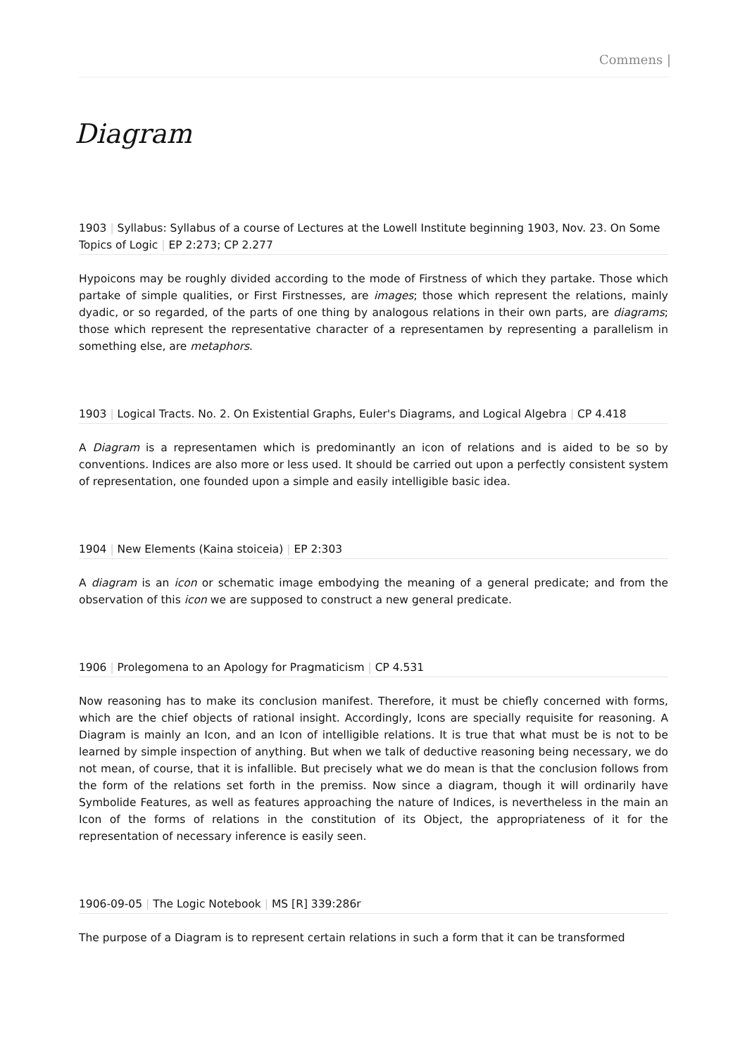Commens |
Diagram
1903 | Syllabus: Syllabus of a course of Lectures at the Lowell Institute beginning 1903, Nov. 23. On Some Topics of Logic | EP 2:273; CP 2.277
Hypoicons may be roughly divided according to the mode of Firstness of which they partake. Those which partake of simple qualities, or First Firstnesses, are images; those which represent the relations, mainly dyadic, or so regarded, of the parts of one thing by analogous relations in their own parts, are diagrams; those which represent the representative character of a representamen by representing a parallelism in something else, are metaphors.
1903 | Logical Tracts. No. 2. On Existential Graphs, Euler's Diagrams, and Logical Algebra | CP 4.418
A Diagram is a representamen which is predominantly an icon of relations and is aided to be so by conventions. Indices are also more or less used. It should be carried out upon a perfectly consistent system of representation, one founded upon a simple and easily intelligible basic idea.
1904 | New Elements (Kaina stoiceia) | EP 2:303
A diagram is an icon or schematic image embodying the meaning of a general predicate; and from the observation of this icon we are supposed to construct a new general predicate.
1906 | Prolegomena to an Apology for Pragmaticism | CP 4.531
Now reasoning has to make its conclusion manifest. Therefore, it must be chiefly concerned with forms, which are the chief objects of rational insight. Accordingly, Icons are specially requisite for reasoning. A Diagram is mainly an Icon, and an Icon of intelligible relations. It is true that what must be is not to be learned by simple inspection of anything. But when we talk of deductive reasoning being necessary, we do not mean, of course, that it is infallible. But precisely what we do mean is that the conclusion follows from the form of the relations set forth in the premiss. Now since a diagram, though it will ordinarily have Symbolide Features, as well as features approaching the nature of Indices, is nevertheless in the main an Icon of the forms of relations in the constitution of its Object, the appropriateness of it for the representation of necessary inference is easily seen.
1906-09-05 | The Logic Notebook | MS [R] 339:286r
The purpose of a Diagram is to represent certain relations in such a form that it can be transformed